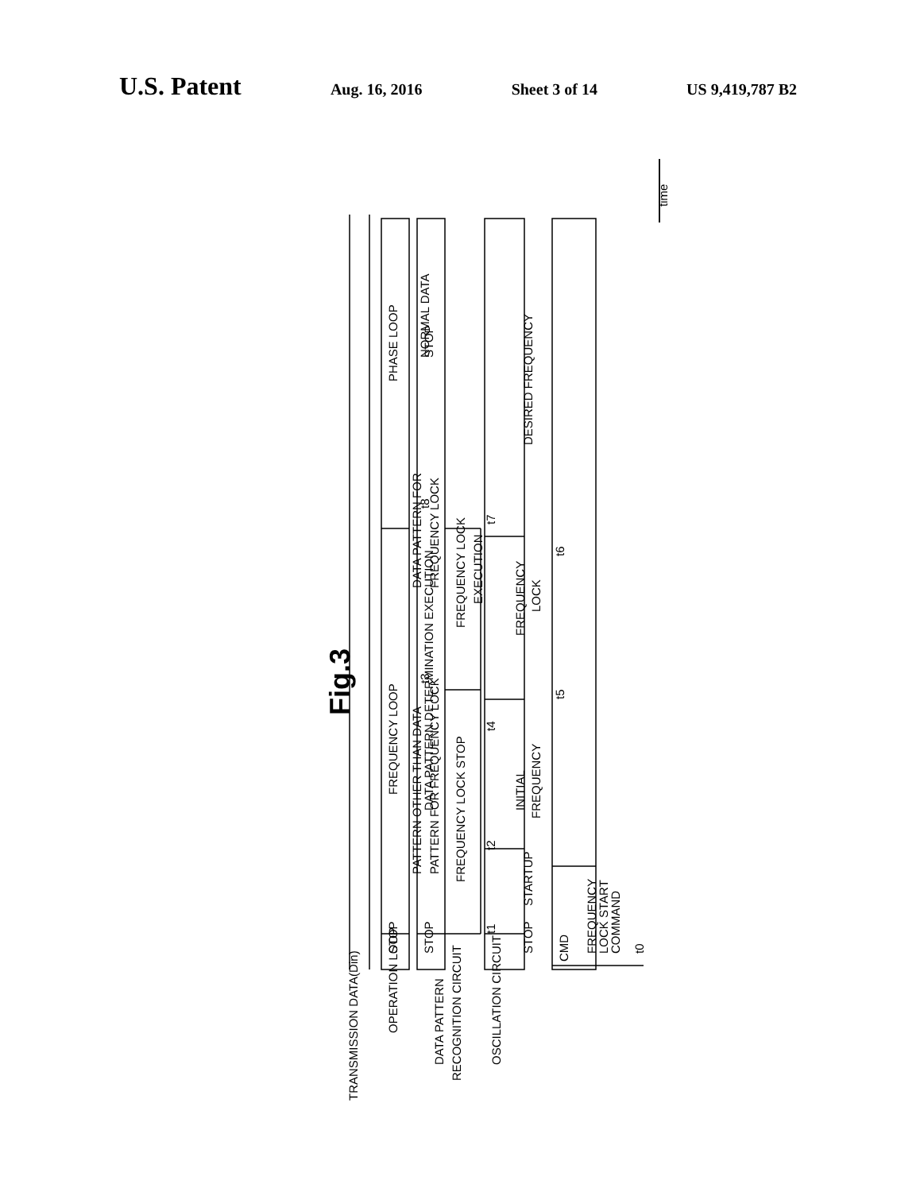U.S. Patent Aug. 16, 2016 Sheet 3 of 14 US 9,419,787 B2
Fig.3
TRANSMISSION DATA(Din)
OPERATION LOOP
DATA PATTERN
RECOGNITION CIRCUIT
OSCILLATION CIRCUIT
CMD
PATTERN OTHER THAN DATA
PATTERN FOR FREQUENCY LOCK
DATA PATTERN FOR
FREQUENCY LOCK
NORMAL DATA
FREQUENCY LOOP
PHASE LOOP
STOP
DATA PATTERN DETERMINATION EXECUTION
STOP
STOP
FREQUENCY LOCK STOP
FREQUENCY LOCK
EXECUTION
STOP
STARTUP
INITIAL
FREQUENCY
FREQUENCY
LOCK
DESIRED FREQUENCY
FREQUENCY
LOCK START
COMMAND
t0
t1
t2
t3
t4
t5
t6
t7
t8
time